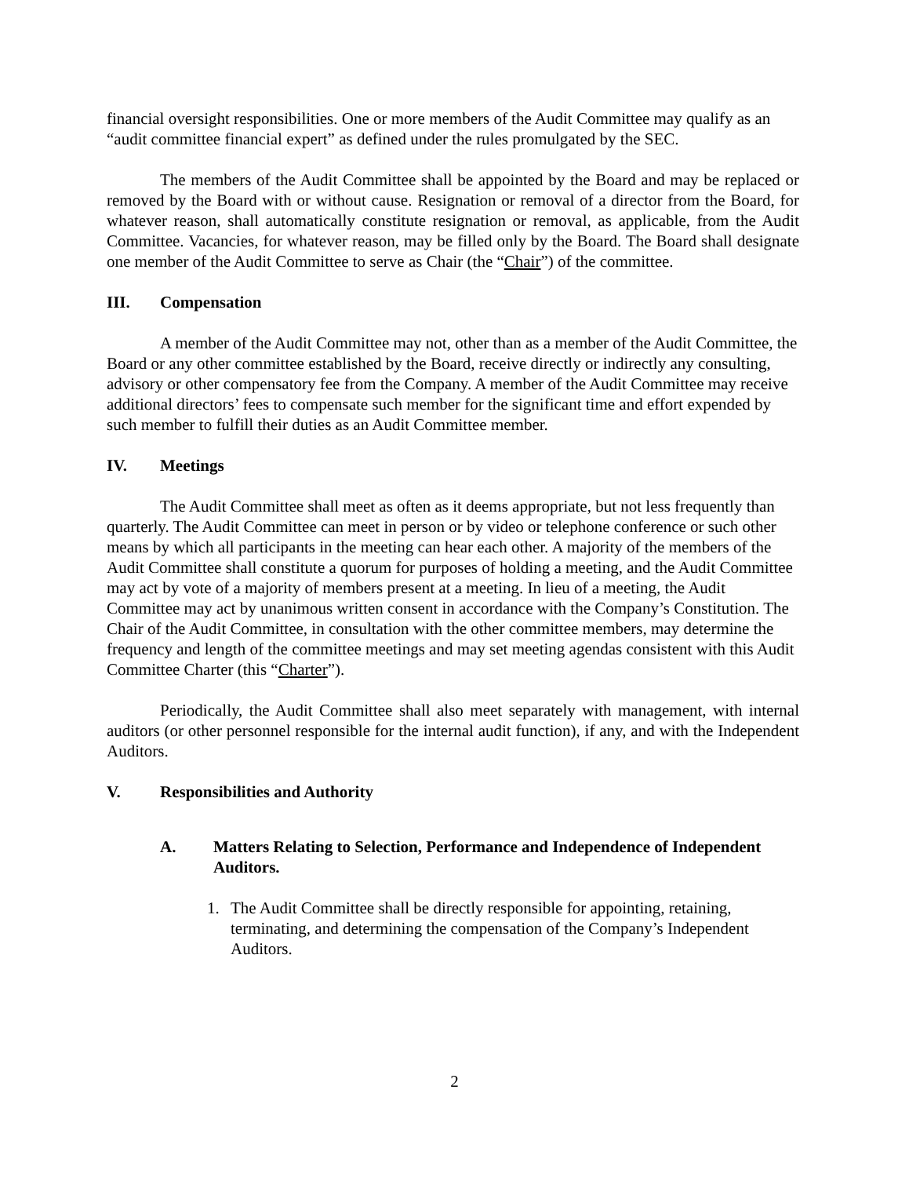financial oversight responsibilities. One or more members of the Audit Committee may qualify as an “audit committee financial expert” as defined under the rules promulgated by the SEC.
The members of the Audit Committee shall be appointed by the Board and may be replaced or removed by the Board with or without cause. Resignation or removal of a director from the Board, for whatever reason, shall automatically constitute resignation or removal, as applicable, from the Audit Committee. Vacancies, for whatever reason, may be filled only by the Board. The Board shall designate one member of the Audit Committee to serve as Chair (the “Chair”) of the committee.
III. Compensation
A member of the Audit Committee may not, other than as a member of the Audit Committee, the Board or any other committee established by the Board, receive directly or indirectly any consulting, advisory or other compensatory fee from the Company. A member of the Audit Committee may receive additional directors’ fees to compensate such member for the significant time and effort expended by such member to fulfill their duties as an Audit Committee member.
IV. Meetings
The Audit Committee shall meet as often as it deems appropriate, but not less frequently than quarterly. The Audit Committee can meet in person or by video or telephone conference or such other means by which all participants in the meeting can hear each other. A majority of the members of the Audit Committee shall constitute a quorum for purposes of holding a meeting, and the Audit Committee may act by vote of a majority of members present at a meeting. In lieu of a meeting, the Audit Committee may act by unanimous written consent in accordance with the Company’s Constitution. The Chair of the Audit Committee, in consultation with the other committee members, may determine the frequency and length of the committee meetings and may set meeting agendas consistent with this Audit Committee Charter (this “Charter”).
Periodically, the Audit Committee shall also meet separately with management, with internal auditors (or other personnel responsible for the internal audit function), if any, and with the Independent Auditors.
V. Responsibilities and Authority
A. Matters Relating to Selection, Performance and Independence of Independent Auditors.
1. The Audit Committee shall be directly responsible for appointing, retaining, terminating, and determining the compensation of the Company’s Independent Auditors.
2